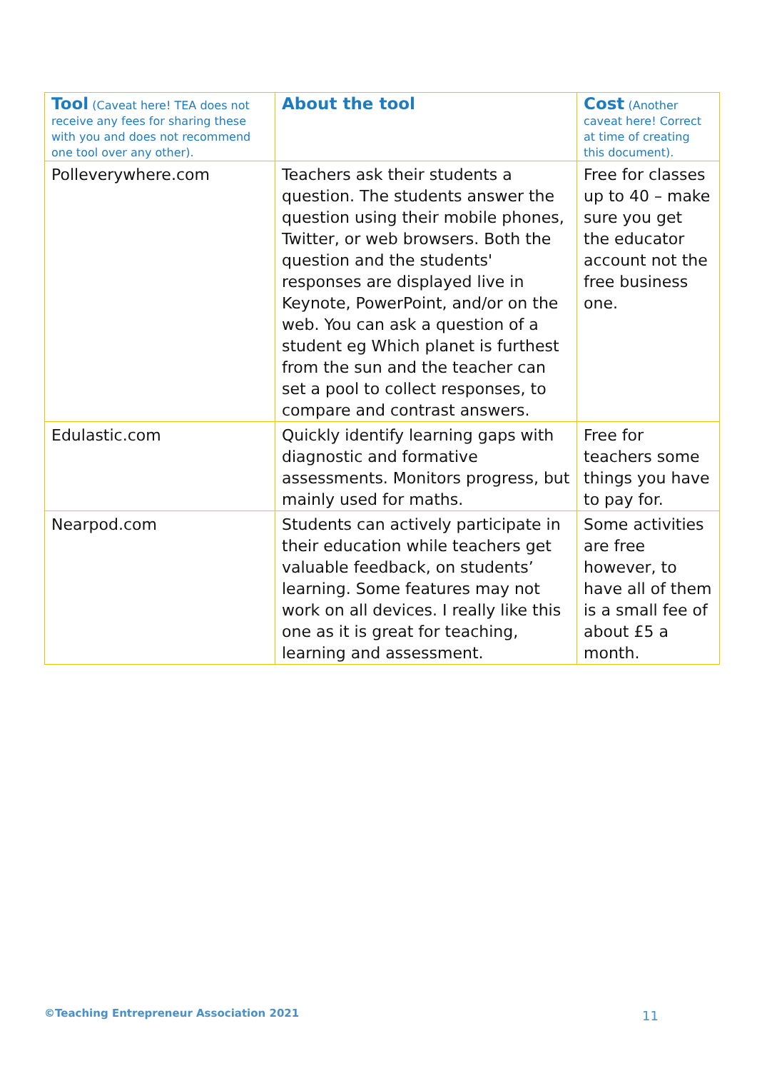| Tool (Caveat here! TEA does not receive any fees for sharing these with you and does not recommend one tool over any other). | About the tool | Cost (Another caveat here! Correct at time of creating this document). |
| --- | --- | --- |
| Polleverywhere.com | Teachers ask their students a question. The students answer the question using their mobile phones, Twitter, or web browsers. Both the question and the students' responses are displayed live in Keynote, PowerPoint, and/or on the web. You can ask a question of a student eg Which planet is furthest from the sun and the teacher can set a pool to collect responses, to compare and contrast answers. | Free for classes up to 40 – make sure you get the educator account not the free business one. |
| Edulastic.com | Quickly identify learning gaps with diagnostic and formative assessments. Monitors progress, but mainly used for maths. | Free for teachers some things you have to pay for. |
| Nearpod.com | Students can actively participate in their education while teachers get valuable feedback, on students’ learning. Some features may not work on all devices. I really like this one as it is great for teaching, learning and assessment. | Some activities are free however, to have all of them is a small fee of about £5 a month. |
©Teaching Entrepreneur Association 2021
11